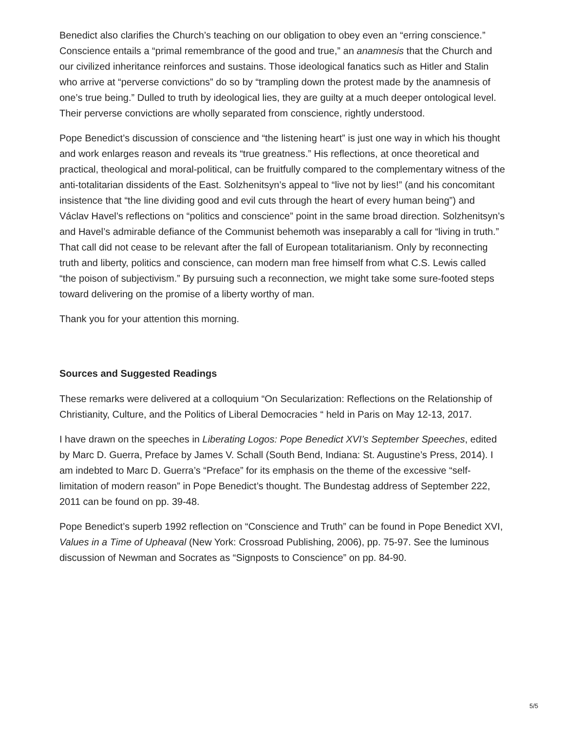Benedict also clarifies the Church’s teaching on our obligation to obey even an “erring conscience.” Conscience entails a “primal remembrance of the good and true,” an anamnesis that the Church and our civilized inheritance reinforces and sustains. Those ideological fanatics such as Hitler and Stalin who arrive at “perverse convictions” do so by “trampling down the protest made by the anamnesis of one’s true being.” Dulled to truth by ideological lies, they are guilty at a much deeper ontological level. Their perverse convictions are wholly separated from conscience, rightly understood.
Pope Benedict’s discussion of conscience and “the listening heart” is just one way in which his thought and work enlarges reason and reveals its “true greatness.” His reflections, at once theoretical and practical, theological and moral-political, can be fruitfully compared to the complementary witness of the anti-totalitarian dissidents of the East. Solzhenitsyn’s appeal to “live not by lies!” (and his concomitant insistence that “the line dividing good and evil cuts through the heart of every human being”) and Václav Havel’s reflections on “politics and conscience” point in the same broad direction. Solzhenitsyn’s and Havel’s admirable defiance of the Communist behemoth was inseparably a call for “living in truth.” That call did not cease to be relevant after the fall of European totalitarianism. Only by reconnecting truth and liberty, politics and conscience, can modern man free himself from what C.S. Lewis called “the poison of subjectivism.” By pursuing such a reconnection, we might take some sure-footed steps toward delivering on the promise of a liberty worthy of man.
Thank you for your attention this morning.
Sources and Suggested Readings
These remarks were delivered at a colloquium “On Secularization: Reflections on the Relationship of Christianity, Culture, and the Politics of Liberal Democracies “ held in Paris on May 12-13, 2017.
I have drawn on the speeches in Liberating Logos: Pope Benedict XVI’s September Speeches, edited by Marc D. Guerra, Preface by James V. Schall (South Bend, Indiana: St. Augustine’s Press, 2014). I am indebted to Marc D. Guerra’s “Preface” for its emphasis on the theme of the excessive “self-limitation of modern reason” in Pope Benedict’s thought. The Bundestag address of September 222, 2011 can be found on pp. 39-48.
Pope Benedict’s superb 1992 reflection on “Conscience and Truth” can be found in Pope Benedict XVI, Values in a Time of Upheaval (New York: Crossroad Publishing, 2006), pp. 75-97. See the luminous discussion of Newman and Socrates as “Signposts to Conscience” on pp. 84-90.
5/5